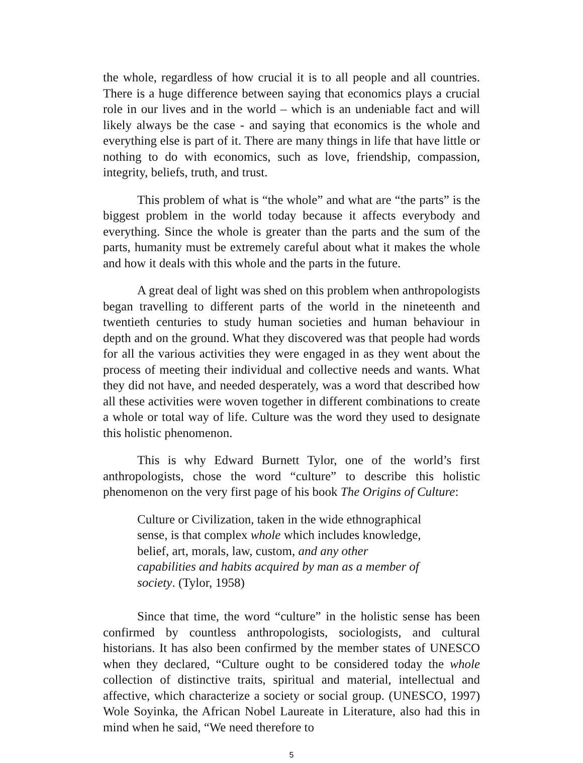the whole, regardless of how crucial it is to all people and all countries. There is a huge difference between saying that economics plays a crucial role in our lives and in the world – which is an undeniable fact and will likely always be the case - and saying that economics is the whole and everything else is part of it. There are many things in life that have little or nothing to do with economics, such as love, friendship, compassion, integrity, beliefs, truth, and trust.
This problem of what is “the whole” and what are “the parts” is the biggest problem in the world today because it affects everybody and everything. Since the whole is greater than the parts and the sum of the parts, humanity must be extremely careful about what it makes the whole and how it deals with this whole and the parts in the future.
A great deal of light was shed on this problem when anthropologists began travelling to different parts of the world in the nineteenth and twentieth centuries to study human societies and human behaviour in depth and on the ground. What they discovered was that people had words for all the various activities they were engaged in as they went about the process of meeting their individual and collective needs and wants. What they did not have, and needed desperately, was a word that described how all these activities were woven together in different combinations to create a whole or total way of life. Culture was the word they used to designate this holistic phenomenon.
This is why Edward Burnett Tylor, one of the world’s first anthropologists, chose the word “culture” to describe this holistic phenomenon on the very first page of his book The Origins of Culture:
Culture or Civilization, taken in the wide ethnographical sense, is that complex whole which includes knowledge, belief, art, morals, law, custom, and any other capabilities and habits acquired by man as a member of society. (Tylor, 1958)
Since that time, the word “culture” in the holistic sense has been confirmed by countless anthropologists, sociologists, and cultural historians. It has also been confirmed by the member states of UNESCO when they declared, “Culture ought to be considered today the whole collection of distinctive traits, spiritual and material, intellectual and affective, which characterize a society or social group. (UNESCO, 1997) Wole Soyinka, the African Nobel Laureate in Literature, also had this in mind when he said, “We need therefore to
5